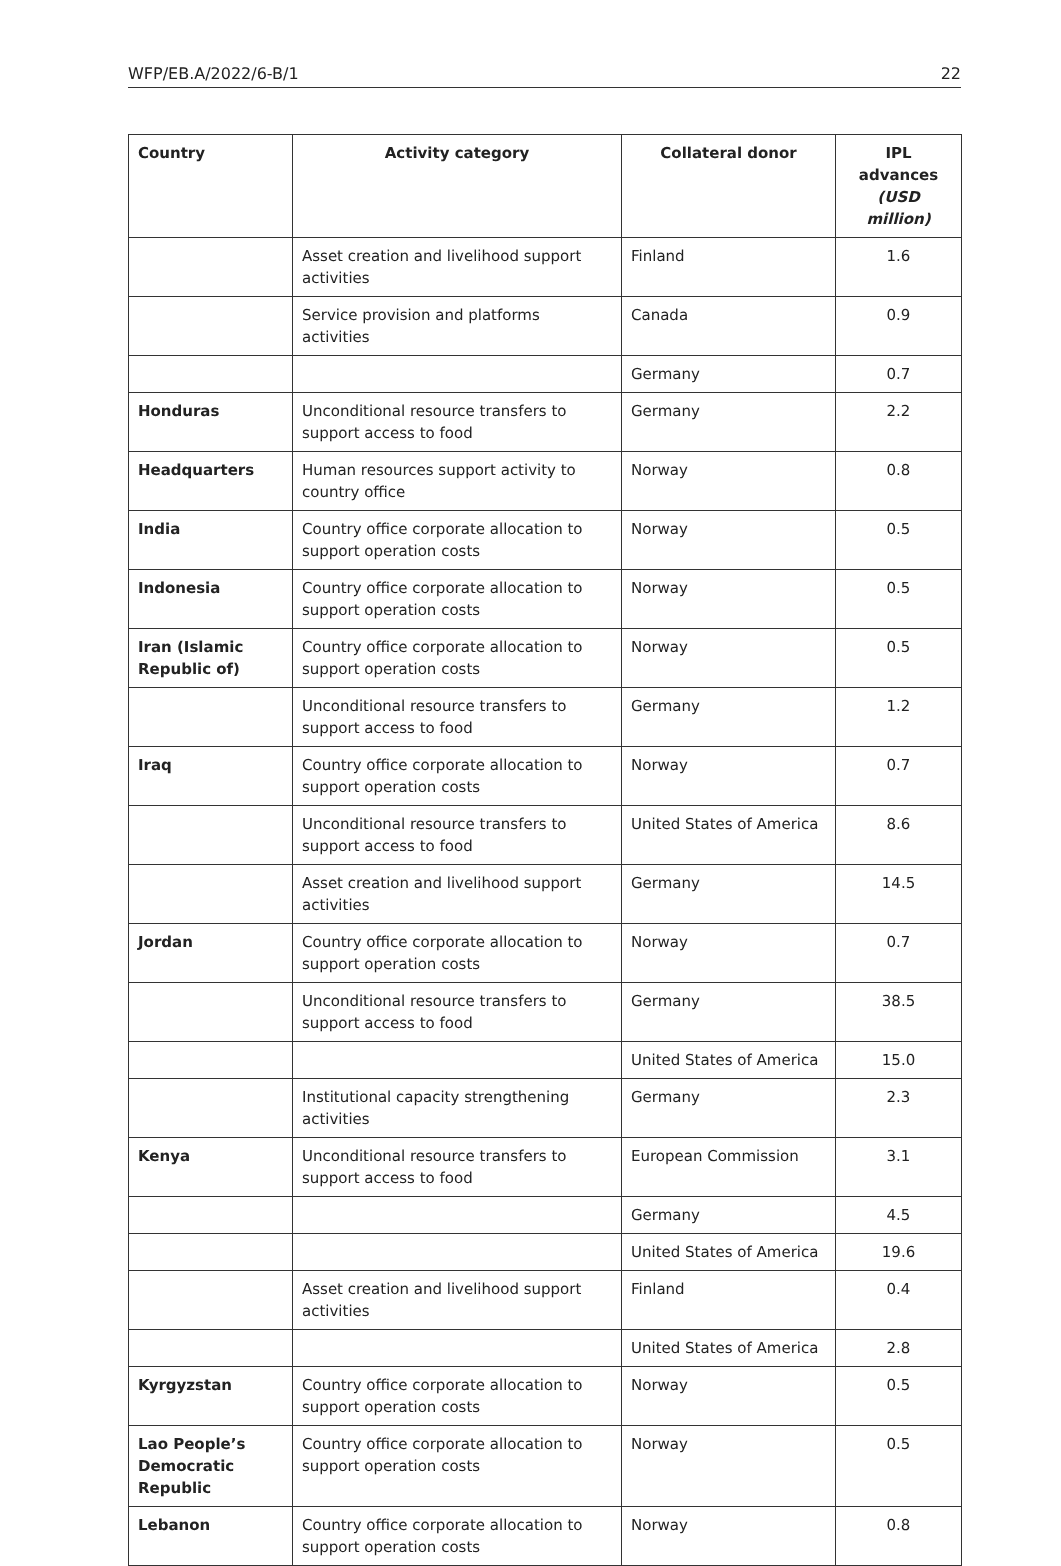WFP/EB.A/2022/6-B/1 22
| Country | Activity category | Collateral donor | IPL advances (USD million) |
| --- | --- | --- | --- |
| | Asset creation and livelihood support activities | Finland | 1.6 |
| | Service provision and platforms activities | Canada | 0.9 |
| | | Germany | 0.7 |
| Honduras | Unconditional resource transfers to support access to food | Germany | 2.2 |
| Headquarters | Human resources support activity to country office | Norway | 0.8 |
| India | Country office corporate allocation to support operation costs | Norway | 0.5 |
| Indonesia | Country office corporate allocation to support operation costs | Norway | 0.5 |
| Iran (Islamic Republic of) | Country office corporate allocation to support operation costs | Norway | 0.5 |
| | Unconditional resource transfers to support access to food | Germany | 1.2 |
| Iraq | Country office corporate allocation to support operation costs | Norway | 0.7 |
| | Unconditional resource transfers to support access to food | United States of America | 8.6 |
| | Asset creation and livelihood support activities | Germany | 14.5 |
| Jordan | Country office corporate allocation to support operation costs | Norway | 0.7 |
| | Unconditional resource transfers to support access to food | Germany | 38.5 |
| | | United States of America | 15.0 |
| | Institutional capacity strengthening activities | Germany | 2.3 |
| Kenya | Unconditional resource transfers to support access to food | European Commission | 3.1 |
| | | Germany | 4.5 |
| | | United States of America | 19.6 |
| | Asset creation and livelihood support activities | Finland | 0.4 |
| | | United States of America | 2.8 |
| Kyrgyzstan | Country office corporate allocation to support operation costs | Norway | 0.5 |
| Lao People’s Democratic Republic | Country office corporate allocation to support operation costs | Norway | 0.5 |
| Lebanon | Country office corporate allocation to support operation costs | Norway | 0.8 |